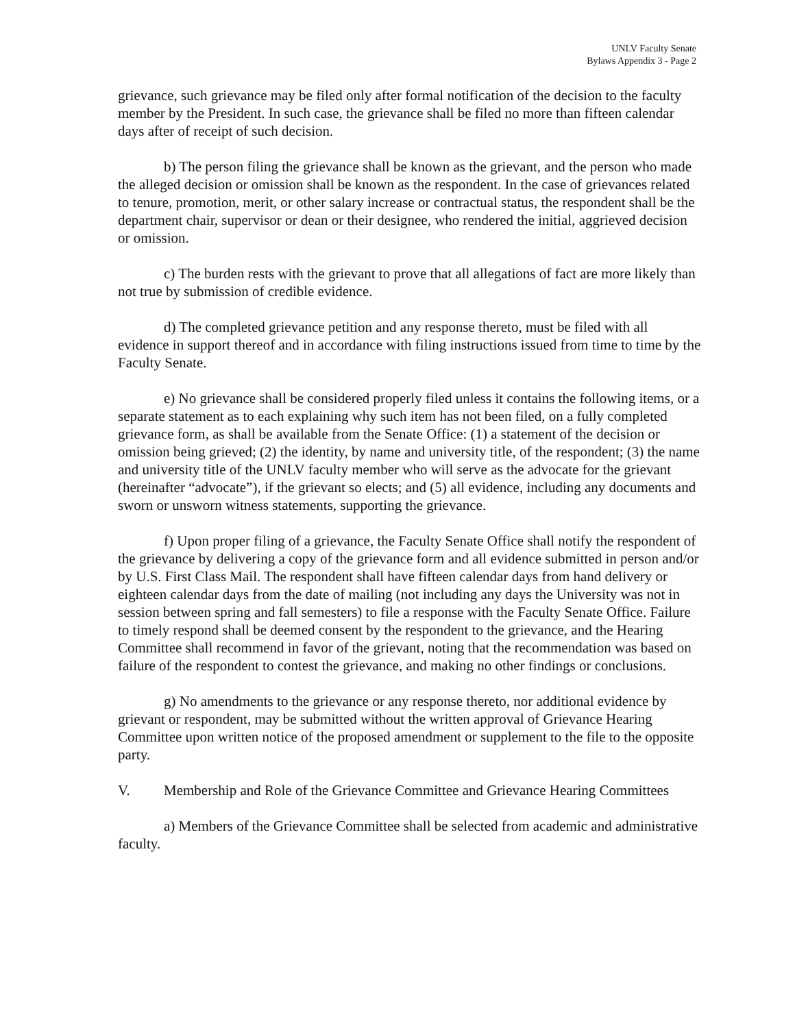UNLV Faculty Senate
Bylaws Appendix 3 - Page 2
grievance, such grievance may be filed only after formal notification of the decision to the faculty member by the President. In such case, the grievance shall be filed no more than fifteen calendar days after of receipt of such decision.
b) The person filing the grievance shall be known as the grievant, and the person who made the alleged decision or omission shall be known as the respondent. In the case of grievances related to tenure, promotion, merit, or other salary increase or contractual status, the respondent shall be the department chair, supervisor or dean or their designee, who rendered the initial, aggrieved decision or omission.
c) The burden rests with the grievant to prove that all allegations of fact are more likely than not true by submission of credible evidence.
d) The completed grievance petition and any response thereto, must be filed with all evidence in support thereof and in accordance with filing instructions issued from time to time by the Faculty Senate.
e) No grievance shall be considered properly filed unless it contains the following items, or a separate statement as to each explaining why such item has not been filed, on a fully completed grievance form, as shall be available from the Senate Office: (1) a statement of the decision or omission being grieved; (2) the identity, by name and university title, of the respondent; (3) the name and university title of the UNLV faculty member who will serve as the advocate for the grievant (hereinafter “advocate”), if the grievant so elects; and (5) all evidence, including any documents and sworn or unsworn witness statements, supporting the grievance.
f) Upon proper filing of a grievance, the Faculty Senate Office shall notify the respondent of the grievance by delivering a copy of the grievance form and all evidence submitted in person and/or by U.S. First Class Mail. The respondent shall have fifteen calendar days from hand delivery or eighteen calendar days from the date of mailing (not including any days the University was not in session between spring and fall semesters) to file a response with the Faculty Senate Office. Failure to timely respond shall be deemed consent by the respondent to the grievance, and the Hearing Committee shall recommend in favor of the grievant, noting that the recommendation was based on failure of the respondent to contest the grievance, and making no other findings or conclusions.
g) No amendments to the grievance or any response thereto, nor additional evidence by grievant or respondent, may be submitted without the written approval of Grievance Hearing Committee upon written notice of the proposed amendment or supplement to the file to the opposite party.
V. Membership and Role of the Grievance Committee and Grievance Hearing Committees
a) Members of the Grievance Committee shall be selected from academic and administrative faculty.